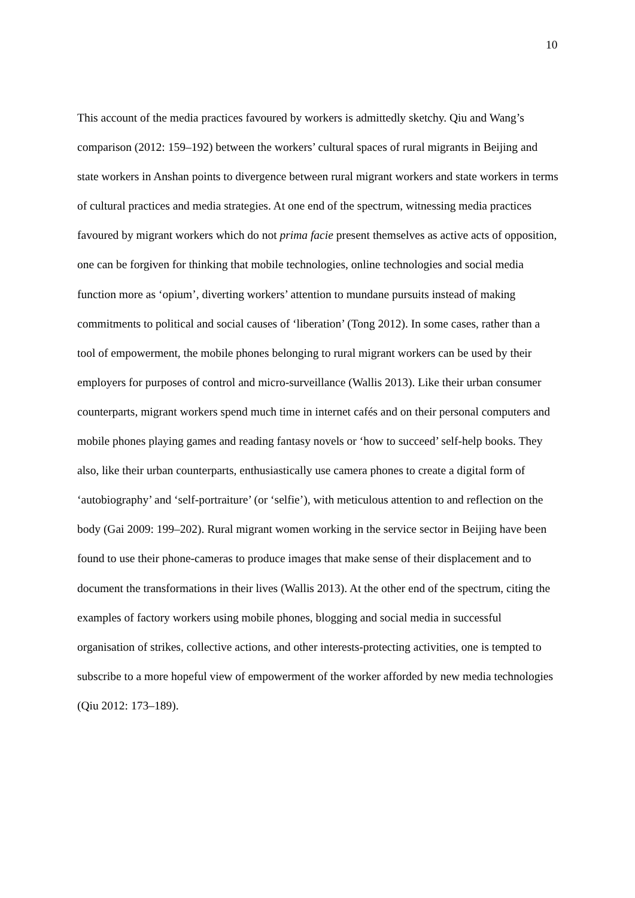10
This account of the media practices favoured by workers is admittedly sketchy. Qiu and Wang’s comparison (2012: 159–192) between the workers’ cultural spaces of rural migrants in Beijing and state workers in Anshan points to divergence between rural migrant workers and state workers in terms of cultural practices and media strategies. At one end of the spectrum, witnessing media practices favoured by migrant workers which do not prima facie present themselves as active acts of opposition, one can be forgiven for thinking that mobile technologies, online technologies and social media function more as ‘opium’, diverting workers’ attention to mundane pursuits instead of making commitments to political and social causes of ‘liberation’ (Tong 2012). In some cases, rather than a tool of empowerment, the mobile phones belonging to rural migrant workers can be used by their employers for purposes of control and micro-surveillance (Wallis 2013). Like their urban consumer counterparts, migrant workers spend much time in internet cafés and on their personal computers and mobile phones playing games and reading fantasy novels or ‘how to succeed’ self-help books. They also, like their urban counterparts, enthusiastically use camera phones to create a digital form of ‘autobiography’ and ‘self-portraiture’ (or ‘selfie’), with meticulous attention to and reflection on the body (Gai 2009: 199–202). Rural migrant women working in the service sector in Beijing have been found to use their phone-cameras to produce images that make sense of their displacement and to document the transformations in their lives (Wallis 2013). At the other end of the spectrum, citing the examples of factory workers using mobile phones, blogging and social media in successful organisation of strikes, collective actions, and other interests-protecting activities, one is tempted to subscribe to a more hopeful view of empowerment of the worker afforded by new media technologies (Qiu 2012: 173–189).